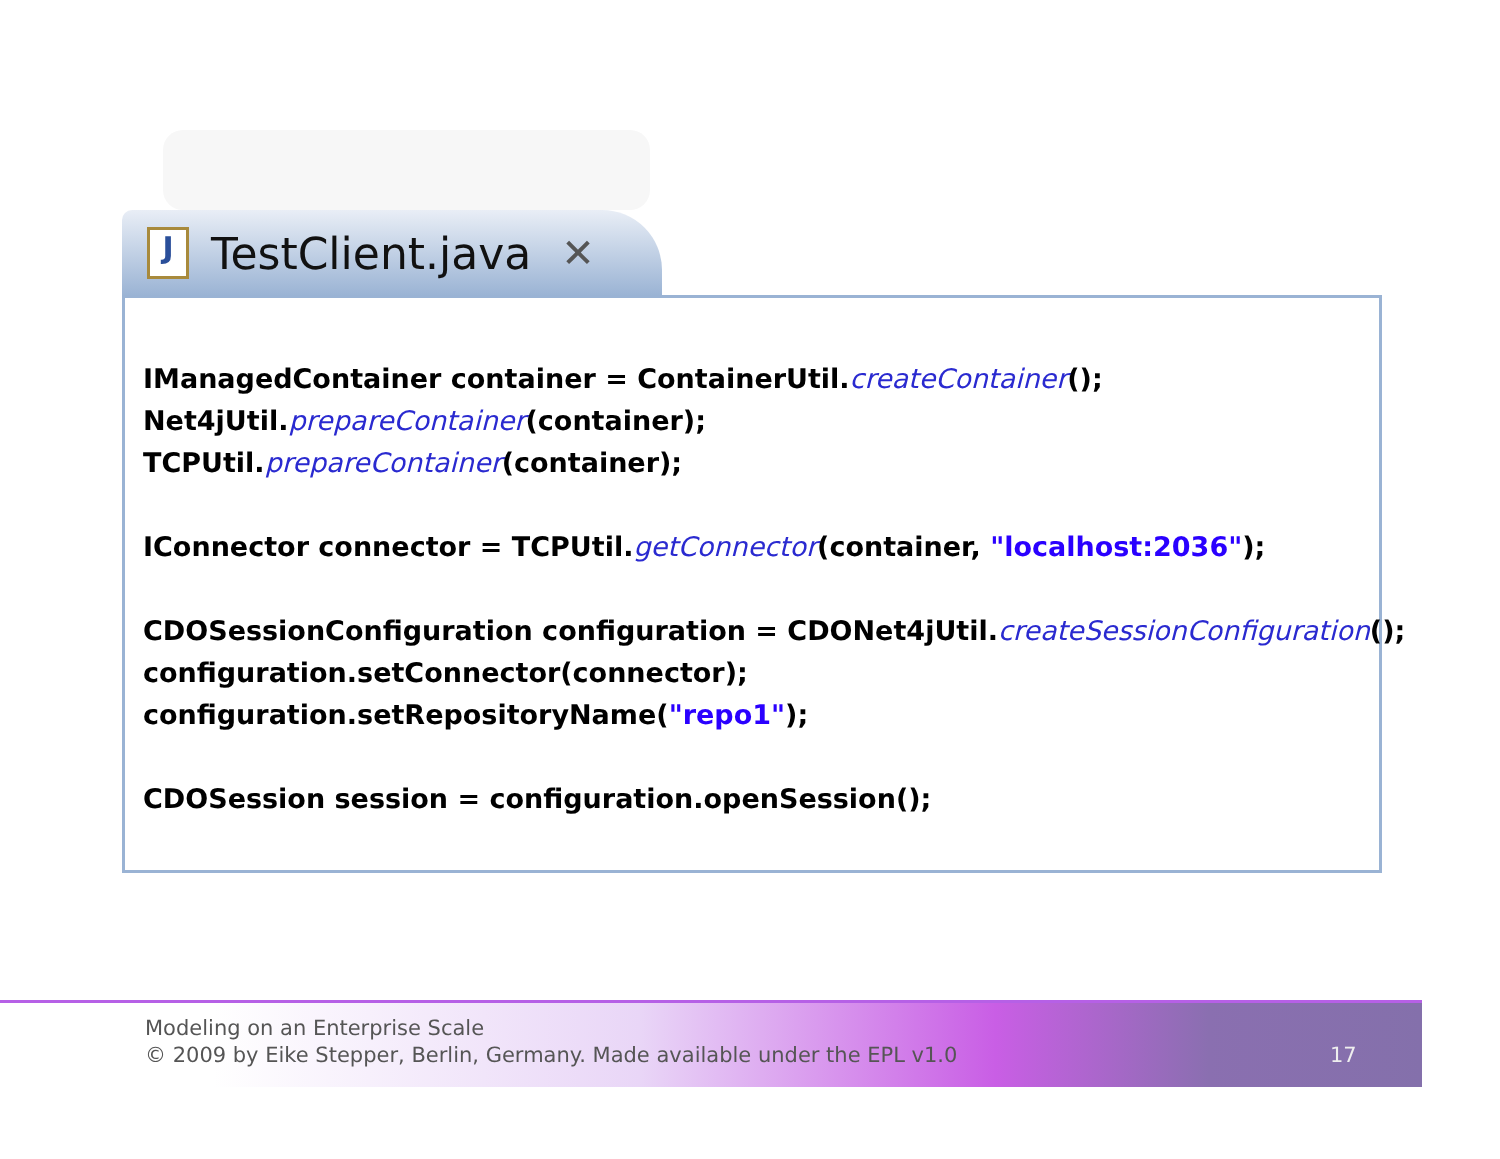J TestClient.java ✕
IManagedContainer container = ContainerUtil.createContainer(); Net4jUtil.prepareContainer(container); TCPUtil.prepareContainer(container); IConnector connector = TCPUtil.getConnector(container, "localhost:2036"); CDOSessionConfiguration configuration = CDONet4jUtil.createSessionConfiguration(); configuration.setConnector(connector); configuration.setRepositoryName("repo1"); CDOSession session = configuration.openSession();
Modeling on an Enterprise Scale
© 2009 by Eike Stepper, Berlin, Germany. Made available under the EPL v1.0
17